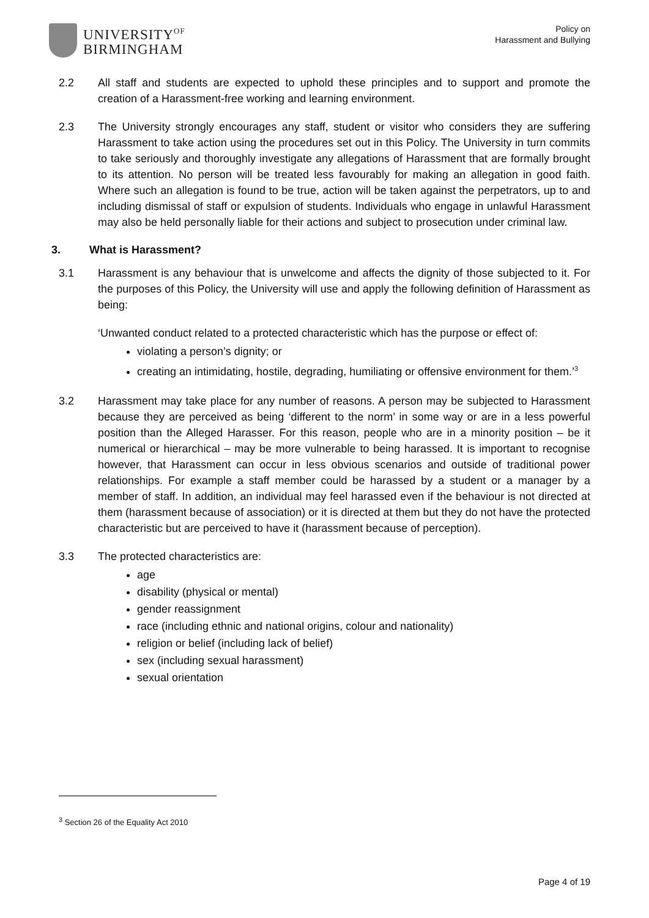UNIVERSITY<sup>OF</sup>
BIRMINGHAM
Policy on
Harassment and Bullying
2.2 All staff and students are expected to uphold these principles and to support and promote the creation of a Harassment-free working and learning environment.
2.3 The University strongly encourages any staff, student or visitor who considers they are suffering Harassment to take action using the procedures set out in this Policy. The University in turn commits to take seriously and thoroughly investigate any allegations of Harassment that are formally brought to its attention. No person will be treated less favourably for making an allegation in good faith. Where such an allegation is found to be true, action will be taken against the perpetrators, up to and including dismissal of staff or expulsion of students. Individuals who engage in unlawful Harassment may also be held personally liable for their actions and subject to prosecution under criminal law.
3. What is Harassment?
3.1 Harassment is any behaviour that is unwelcome and affects the dignity of those subjected to it. For the purposes of this Policy, the University will use and apply the following definition of Harassment as being:
‘Unwanted conduct related to a protected characteristic which has the purpose or effect of:
violating a person’s dignity; or
creating an intimidating, hostile, degrading, humiliating or offensive environment for them.’<sup>3</sup>
3.2 Harassment may take place for any number of reasons. A person may be subjected to Harassment because they are perceived as being ‘different to the norm’ in some way or are in a less powerful position than the Alleged Harasser. For this reason, people who are in a minority position – be it numerical or hierarchical – may be more vulnerable to being harassed. It is important to recognise however, that Harassment can occur in less obvious scenarios and outside of traditional power relationships. For example a staff member could be harassed by a student or a manager by a member of staff. In addition, an individual may feel harassed even if the behaviour is not directed at them (harassment because of association) or it is directed at them but they do not have the protected characteristic but are perceived to have it (harassment because of perception).
3.3 The protected characteristics are:
age
disability (physical or mental)
gender reassignment
race (including ethnic and national origins, colour and nationality)
religion or belief (including lack of belief)
sex (including sexual harassment)
sexual orientation
<sup>3</sup> Section 26 of the Equality Act 2010
Page 4 of 19